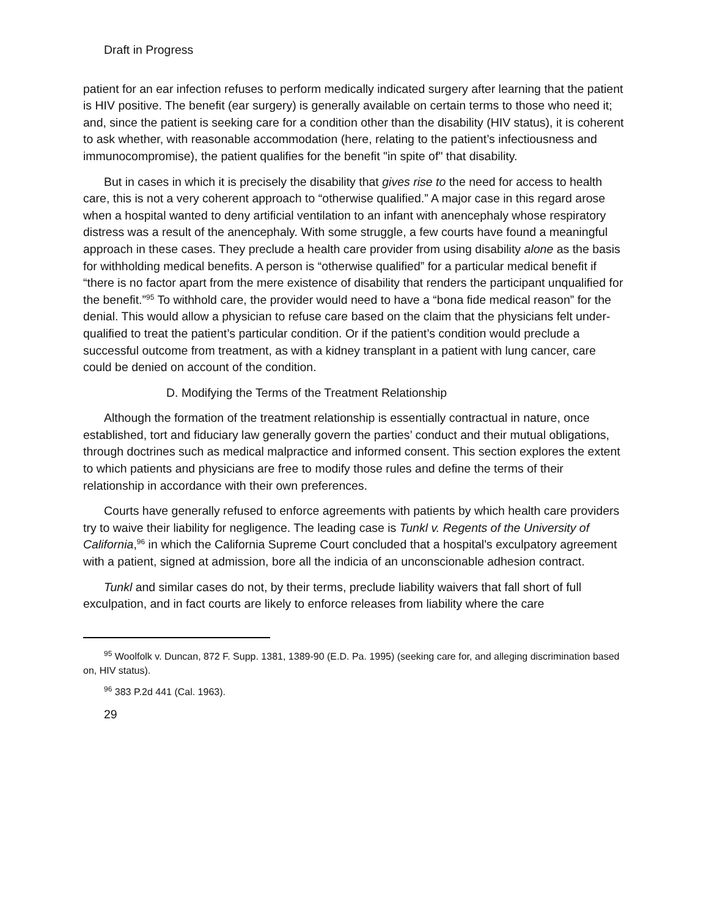Draft in Progress
patient for an ear infection refuses to perform medically indicated surgery after learning that the patient is HIV positive. The benefit (ear surgery) is generally available on certain terms to those who need it; and, since the patient is seeking care for a condition other than the disability (HIV status), it is coherent to ask whether, with reasonable accommodation (here, relating to the patient’s infectiousness and immunocompromise), the patient qualifies for the benefit "in spite of" that disability.
But in cases in which it is precisely the disability that gives rise to the need for access to health care, this is not a very coherent approach to “otherwise qualified.” A major case in this regard arose when a hospital wanted to deny artificial ventilation to an infant with anencephaly whose respiratory distress was a result of the anencephaly. With some struggle, a few courts have found a meaningful approach in these cases. They preclude a health care provider from using disability alone as the basis for withholding medical benefits. A person is “otherwise qualified” for a particular medical benefit if “there is no factor apart from the mere existence of disability that renders the participant unqualified for the benefit.”<sup>95</sup> To withhold care, the provider would need to have a “bona fide medical reason” for the denial. This would allow a physician to refuse care based on the claim that the physicians felt under-qualified to treat the patient’s particular condition. Or if the patient’s condition would preclude a successful outcome from treatment, as with a kidney transplant in a patient with lung cancer, care could be denied on account of the condition.
D. Modifying the Terms of the Treatment Relationship
Although the formation of the treatment relationship is essentially contractual in nature, once established, tort and fiduciary law generally govern the parties’ conduct and their mutual obligations, through doctrines such as medical malpractice and informed consent. This section explores the extent to which patients and physicians are free to modify those rules and define the terms of their relationship in accordance with their own preferences.
Courts have generally refused to enforce agreements with patients by which health care providers try to waive their liability for negligence. The leading case is Tunkl v. Regents of the University of California,<sup>96</sup> in which the California Supreme Court concluded that a hospital's exculpatory agreement with a patient, signed at admission, bore all the indicia of an unconscionable adhesion contract.
Tunkl and similar cases do not, by their terms, preclude liability waivers that fall short of full exculpation, and in fact courts are likely to enforce releases from liability where the care
<sup>95</sup> Woolfolk v. Duncan, 872 F. Supp. 1381, 1389-90 (E.D. Pa. 1995) (seeking care for, and alleging discrimination based on, HIV status).
<sup>96</sup> 383 P.2d 441 (Cal. 1963).
29